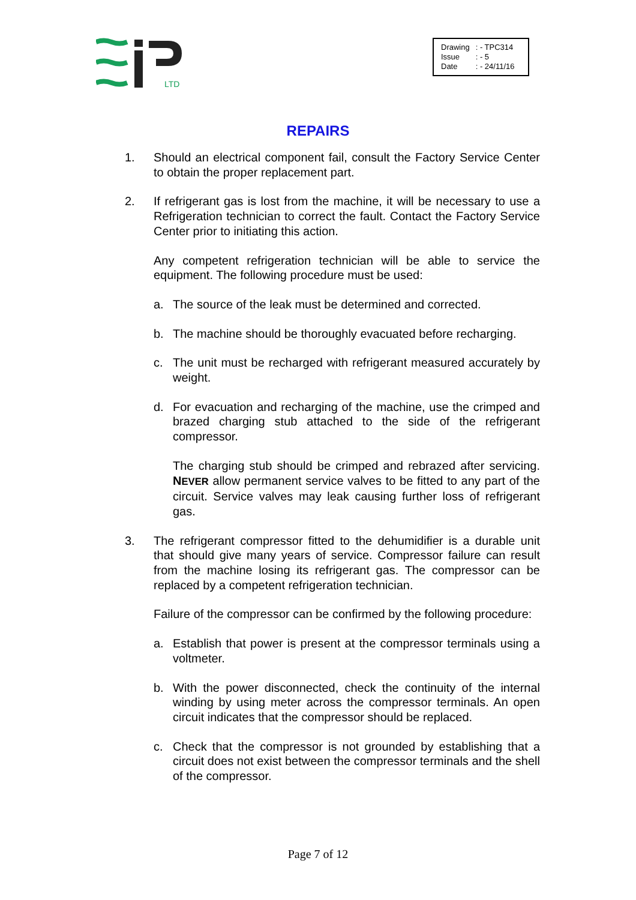LTD
| Drawing | : - TPC314 |
| Issue | : - 5 |
| Date | : - 24/11/16 |
REPAIRS
1. Should an electrical component fail, consult the Factory Service Center to obtain the proper replacement part.
2. If refrigerant gas is lost from the machine, it will be necessary to use a Refrigeration technician to correct the fault. Contact the Factory Service Center prior to initiating this action.
Any competent refrigeration technician will be able to service the equipment. The following procedure must be used:
a. The source of the leak must be determined and corrected.
b. The machine should be thoroughly evacuated before recharging.
c. The unit must be recharged with refrigerant measured accurately by weight.
d. For evacuation and recharging of the machine, use the crimped and brazed charging stub attached to the side of the refrigerant compressor.
The charging stub should be crimped and rebrazed after servicing. NEVER allow permanent service valves to be fitted to any part of the circuit. Service valves may leak causing further loss of refrigerant gas.
3. The refrigerant compressor fitted to the dehumidifier is a durable unit that should give many years of service. Compressor failure can result from the machine losing its refrigerant gas. The compressor can be replaced by a competent refrigeration technician.
Failure of the compressor can be confirmed by the following procedure:
a. Establish that power is present at the compressor terminals using a voltmeter.
b. With the power disconnected, check the continuity of the internal winding by using meter across the compressor terminals. An open circuit indicates that the compressor should be replaced.
c. Check that the compressor is not grounded by establishing that a circuit does not exist between the compressor terminals and the shell of the compressor.
Page 7 of 12